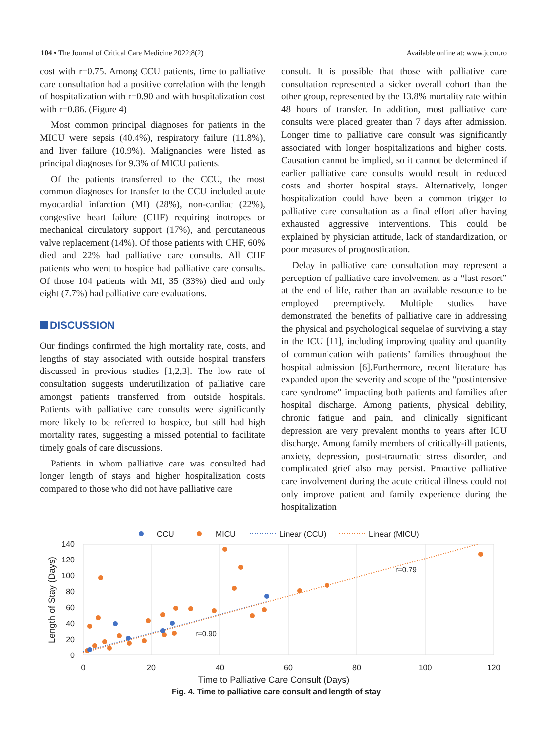104 • The Journal of Critical Care Medicine 2022;8(2)
Available online at: www.jccm.ro
cost with r=0.75. Among CCU patients, time to palliative care consultation had a positive correlation with the length of hospitalization with r=0.90 and with hospitalization cost with r=0.86. (Figure 4)
Most common principal diagnoses for patients in the MICU were sepsis (40.4%), respiratory failure (11.8%), and liver failure (10.9%). Malignancies were listed as principal diagnoses for 9.3% of MICU patients.
Of the patients transferred to the CCU, the most common diagnoses for transfer to the CCU included acute myocardial infarction (MI) (28%), non-cardiac (22%), congestive heart failure (CHF) requiring inotropes or mechanical circulatory support (17%), and percutaneous valve replacement (14%). Of those patients with CHF, 60% died and 22% had palliative care consults. All CHF patients who went to hospice had palliative care consults. Of those 104 patients with MI, 35 (33%) died and only eight (7.7%) had palliative care evaluations.
DISCUSSION
Our findings confirmed the high mortality rate, costs, and lengths of stay associated with outside hospital transfers discussed in previous studies [1,2,3]. The low rate of consultation suggests underutilization of palliative care amongst patients transferred from outside hospitals. Patients with palliative care consults were significantly more likely to be referred to hospice, but still had high mortality rates, suggesting a missed potential to facilitate timely goals of care discussions.
Patients in whom palliative care was consulted had longer length of stays and higher hospitalization costs compared to those who did not have palliative care
consult. It is possible that those with palliative care consultation represented a sicker overall cohort than the other group, represented by the 13.8% mortality rate within 48 hours of transfer. In addition, most palliative care consults were placed greater than 7 days after admission. Longer time to palliative care consult was significantly associated with longer hospitalizations and higher costs. Causation cannot be implied, so it cannot be determined if earlier palliative care consults would result in reduced costs and shorter hospital stays. Alternatively, longer hospitalization could have been a common trigger to palliative care consultation as a final effort after having exhausted aggressive interventions. This could be explained by physician attitude, lack of standardization, or poor measures of prognostication.
Delay in palliative care consultation may represent a perception of palliative care involvement as a “last resort” at the end of life, rather than an available resource to be employed preemptively. Multiple studies have demonstrated the benefits of palliative care in addressing the physical and psychological sequelae of surviving a stay in the ICU [11], including improving quality and quantity of communication with patients’ families throughout the hospital admission [6].Furthermore, recent literature has expanded upon the severity and scope of the “postintensive care syndrome” impacting both patients and families after hospital discharge. Among patients, physical debility, chronic fatigue and pain, and clinically significant depression are very prevalent months to years after ICU discharge. Among family members of critically-ill patients, anxiety, depression, post-traumatic stress disorder, and complicated grief also may persist. Proactive palliative care involvement during the acute critical illness could not only improve patient and family experience during the hospitalization
CCU
MICU
Linear (CCU)
Linear (MICU)
140
120
100
80
60
40
20
0
0
20
40
60
80
100
120
Time to Palliative Care Consult (Days)
Length of Stay (Days)
r=0.90
r=0.79
Fig. 4. Time to palliative care consult and length of stay